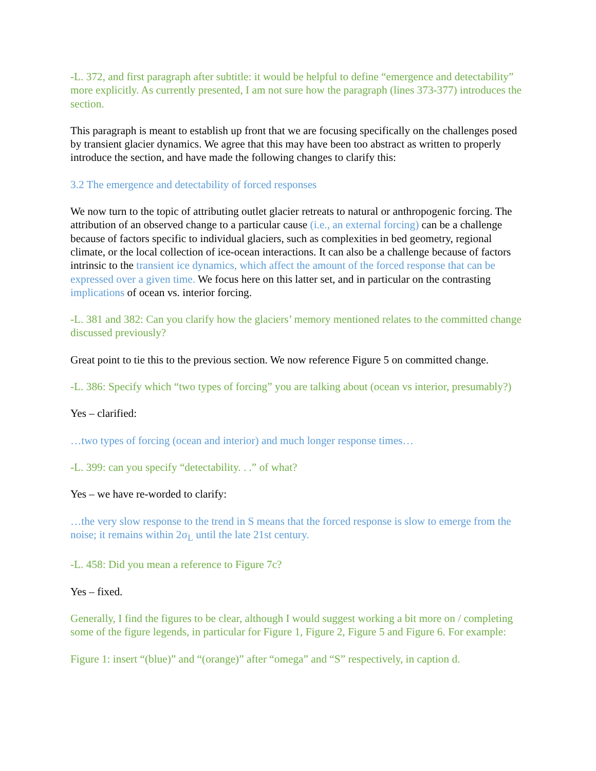-L. 372, and first paragraph after subtitle: it would be helpful to define “emergence and detectability” more explicitly. As currently presented, I am not sure how the paragraph (lines 373-377) introduces the section.
This paragraph is meant to establish up front that we are focusing specifically on the challenges posed by transient glacier dynamics. We agree that this may have been too abstract as written to properly introduce the section, and have made the following changes to clarify this:
3.2 The emergence and detectability of forced responses
We now turn to the topic of attributing outlet glacier retreats to natural or anthropogenic forcing. The attribution of an observed change to a particular cause (i.e., an external forcing) can be a challenge because of factors specific to individual glaciers, such as complexities in bed geometry, regional climate, or the local collection of ice-ocean interactions. It can also be a challenge because of factors intrinsic to the transient ice dynamics, which affect the amount of the forced response that can be expressed over a given time. We focus here on this latter set, and in particular on the contrasting implications of ocean vs. interior forcing.
-L. 381 and 382: Can you clarify how the glaciers’ memory mentioned relates to the committed change discussed previously?
Great point to tie this to the previous section. We now reference Figure 5 on committed change.
-L. 386: Specify which “two types of forcing” you are talking about (ocean vs interior, presumably?)
Yes – clarified:
…two types of forcing (ocean and interior) and much longer response times…
-L. 399: can you specify “detectability. . .” of what?
Yes – we have re-worded to clarify:
…the very slow response to the trend in S means that the forced response is slow to emerge from the noise; it remains within 2σ<sub>L</sub> until the late 21st century.
-L. 458: Did you mean a reference to Figure 7c?
Yes – fixed.
Generally, I find the figures to be clear, although I would suggest working a bit more on / completing some of the figure legends, in particular for Figure 1, Figure 2, Figure 5 and Figure 6. For example:
Figure 1: insert “(blue)” and “(orange)” after “omega” and “S” respectively, in caption d.